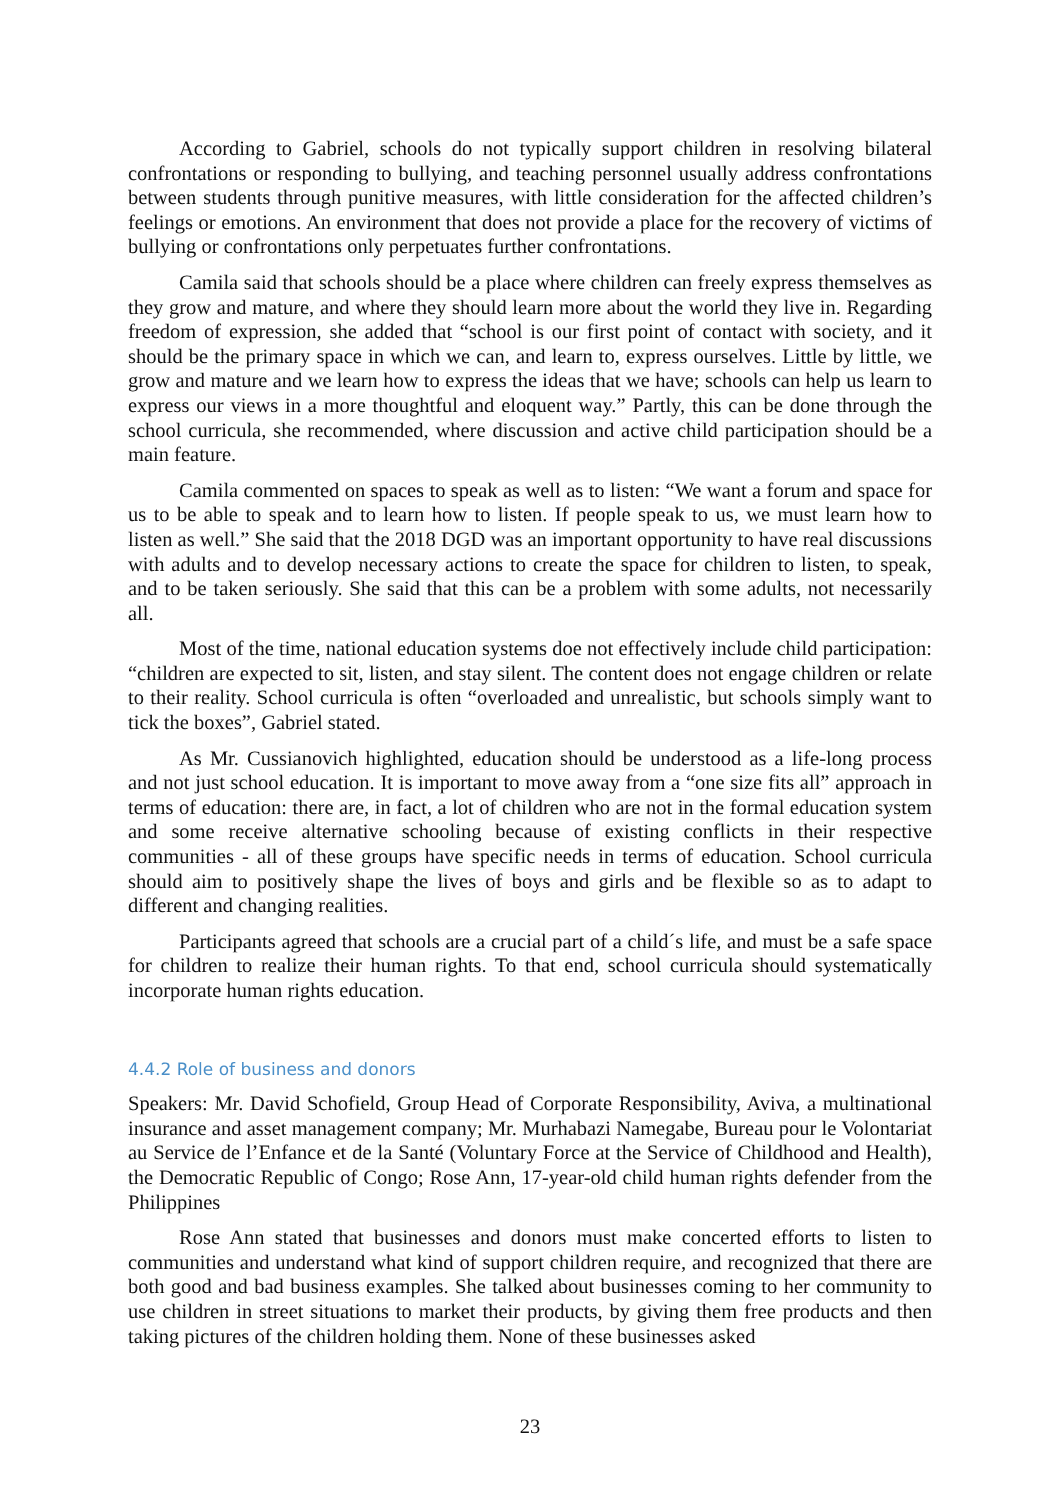According to Gabriel, schools do not typically support children in resolving bilateral confrontations or responding to bullying, and teaching personnel usually address confrontations between students through punitive measures, with little consideration for the affected children’s feelings or emotions. An environment that does not provide a place for the recovery of victims of bullying or confrontations only perpetuates further confrontations.
Camila said that schools should be a place where children can freely express themselves as they grow and mature, and where they should learn more about the world they live in. Regarding freedom of expression, she added that “school is our first point of contact with society, and it should be the primary space in which we can, and learn to, express ourselves. Little by little, we grow and mature and we learn how to express the ideas that we have; schools can help us learn to express our views in a more thoughtful and eloquent way.” Partly, this can be done through the school curricula, she recommended, where discussion and active child participation should be a main feature.
Camila commented on spaces to speak as well as to listen: “We want a forum and space for us to be able to speak and to learn how to listen. If people speak to us, we must learn how to listen as well.” She said that the 2018 DGD was an important opportunity to have real discussions with adults and to develop necessary actions to create the space for children to listen, to speak, and to be taken seriously. She said that this can be a problem with some adults, not necessarily all.
Most of the time, national education systems doe not effectively include child participation: “children are expected to sit, listen, and stay silent. The content does not engage children or relate to their reality. School curricula is often “overloaded and unrealistic, but schools simply want to tick the boxes”, Gabriel stated.
As Mr. Cussianovich highlighted, education should be understood as a life-long process and not just school education. It is important to move away from a “one size fits all” approach in terms of education: there are, in fact, a lot of children who are not in the formal education system and some receive alternative schooling because of existing conflicts in their respective communities - all of these groups have specific needs in terms of education. School curricula should aim to positively shape the lives of boys and girls and be flexible so as to adapt to different and changing realities.
Participants agreed that schools are a crucial part of a child´s life, and must be a safe space for children to realize their human rights. To that end, school curricula should systematically incorporate human rights education.
4.4.2 Role of business and donors
Speakers: Mr. David Schofield, Group Head of Corporate Responsibility, Aviva, a multinational insurance and asset management company; Mr. Murhabazi Namegabe, Bureau pour le Volontariat au Service de l’Enfance et de la Santé (Voluntary Force at the Service of Childhood and Health), the Democratic Republic of Congo; Rose Ann, 17-year-old child human rights defender from the Philippines
Rose Ann stated that businesses and donors must make concerted efforts to listen to communities and understand what kind of support children require, and recognized that there are both good and bad business examples. She talked about businesses coming to her community to use children in street situations to market their products, by giving them free products and then taking pictures of the children holding them. None of these businesses asked
23